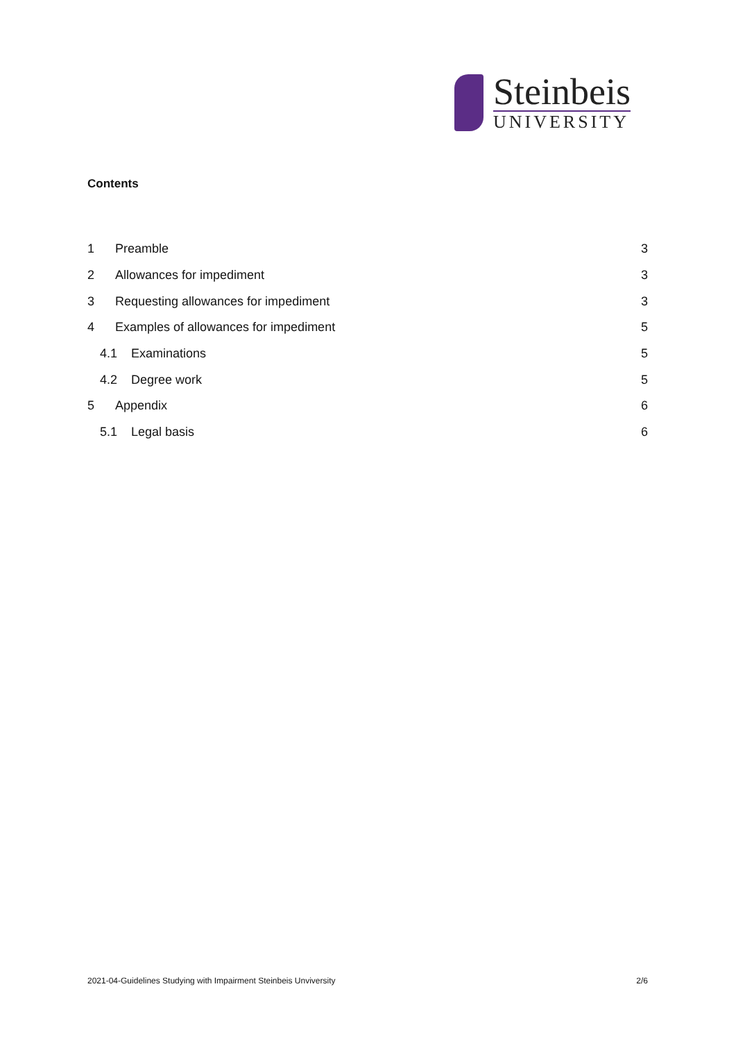Steinbeis
UNIVERSITY
Contents
1 Preamble 3
2 Allowances for impediment 3
3 Requesting allowances for impediment 3
4 Examples of allowances for impediment 5
4.1 Examinations 5
4.2 Degree work 5
5 Appendix 6
5.1 Legal basis 6
2021-04-Guidelines Studying with Impairment Steinbeis Unviversity 2/6